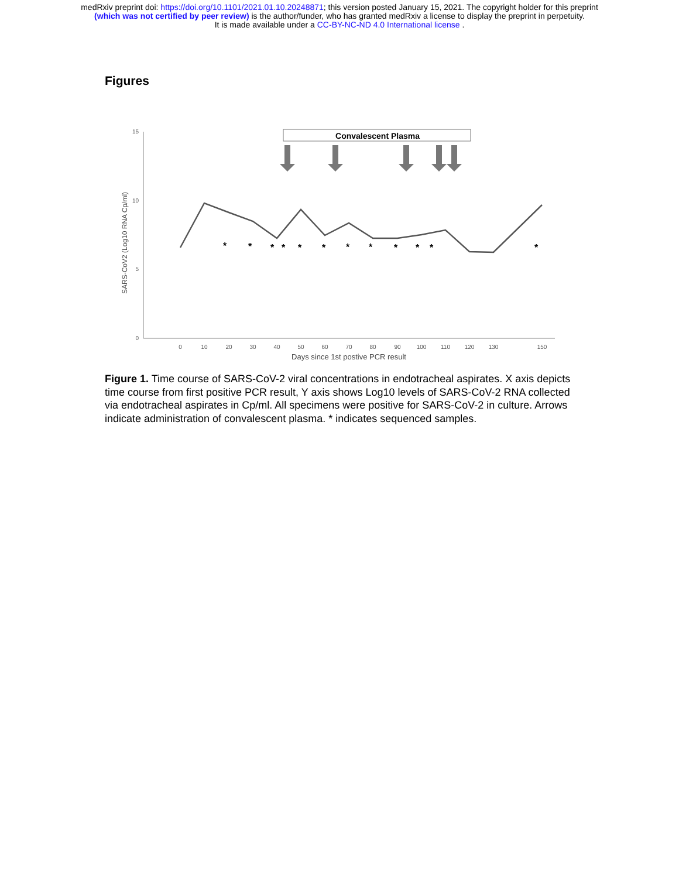medRxiv preprint doi: https://doi.org/10.1101/2021.01.10.20248871; this version posted January 15, 2021. The copyright holder for this preprint
(which was not certified by peer review) is the author/funder, who has granted medRxiv a license to display the preprint in perpetuity.
It is made available under a CC-BY-NC-ND 4.0 International license .
Figures
15
10
5
0
SARS-CoV2 (Log10 RNA Cp/ml)
0
10
20
30
40
50
60
70
80
90
100
110
120
130
150
Days since 1st postive PCR result
Convalescent Plasma
*
*
*
*
*
*
*
*
*
*
*
*
Figure 1. Time course of SARS-CoV-2 viral concentrations in endotracheal aspirates. X axis depicts time course from first positive PCR result, Y axis shows Log10 levels of SARS-CoV-2 RNA collected via endotracheal aspirates in Cp/ml. All specimens were positive for SARS-CoV-2 in culture. Arrows indicate administration of convalescent plasma. * indicates sequenced samples.